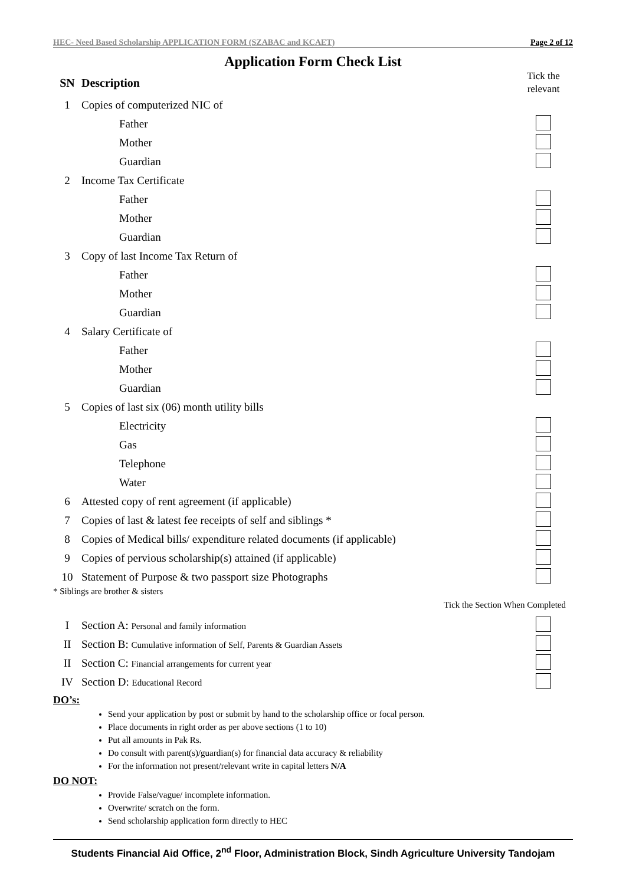HEC- Need Based Scholarship APPLICATION FORM (SZABAC and KCAET) Page 2 of 12
Application Form Check List
| SN | Description | Tick the relevant |
| 1 | Copies of computerized NIC of | |
| | Father | |
| | Mother | |
| | Guardian | |
| 2 | Income Tax Certificate | |
| | Father | |
| | Mother | |
| | Guardian | |
| 3 | Copy of last Income Tax Return of | |
| | Father | |
| | Mother | |
| | Guardian | |
| 4 | Salary Certificate of | |
| | Father | |
| | Mother | |
| | Guardian | |
| 5 | Copies of last six (06) month utility bills | |
| | Electricity | |
| | Gas | |
| | Telephone | |
| | Water | |
| 6 | Attested copy of rent agreement (if applicable) | |
| 7 | Copies of last & latest fee receipts of self and siblings * | |
| 8 | Copies of Medical bills/ expenditure related documents (if applicable) | |
| 9 | Copies of pervious scholarship(s) attained (if applicable) | |
| 10 | Statement of Purpose & two passport size Photographs | |
* Siblings are brother & sisters
Tick the Section When Completed
| I | Section A: Personal and family information | |
| II | Section B: Cumulative information of Self, Parents & Guardian Assets | |
| II | Section C: Financial arrangements for current year | |
| IV | Section D: Educational Record | |
DO’s:
Send your application by post or submit by hand to the scholarship office or focal person.
Place documents in right order as per above sections (1 to 10)
Put all amounts in Pak Rs.
Do consult with parent(s)/guardian(s) for financial data accuracy & reliability
For the information not present/relevant write in capital letters N/A
DO NOT:
Provide False/vague/ incomplete information.
Overwrite/ scratch on the form.
Send scholarship application form directly to HEC
Students Financial Aid Office, 2<sup>nd</sup> Floor, Administration Block, Sindh Agriculture University Tandojam